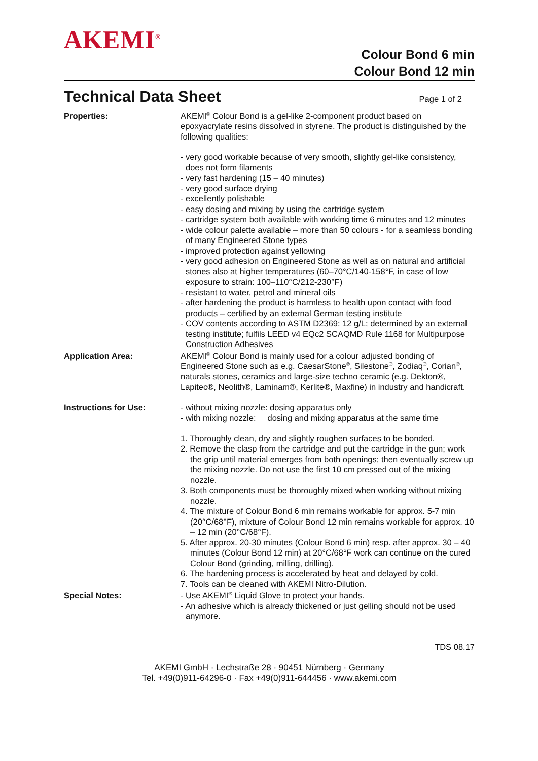AKEMI<sup>®</sup>
Colour Bond 6 min
Colour Bond 12 min
Technical Data Sheet
Page 1 of 2
Properties: AKEMI<sup>®</sup> Colour Bond is a gel-like 2-component product based on epoxyacrylate resins dissolved in styrene. The product is distinguished by the following qualities:
- very good workable because of very smooth, slightly gel-like consistency, does not form filaments
- very fast hardening (15 – 40 minutes)
- very good surface drying
- excellently polishable
- easy dosing and mixing by using the cartridge system
- cartridge system both available with working time 6 minutes and 12 minutes
- wide colour palette available – more than 50 colours - for a seamless bonding of many Engineered Stone types
- improved protection against yellowing
- very good adhesion on Engineered Stone as well as on natural and artificial stones also at higher temperatures (60–70°C/140-158°F, in case of low exposure to strain: 100–110°C/212-230°F)
- resistant to water, petrol and mineral oils
- after hardening the product is harmless to health upon contact with food products – certified by an external German testing institute
- COV contents according to ASTM D2369: 12 g/L; determined by an external testing institute; fulfils LEED v4 EQc2 SCAQMD Rule 1168 for Multipurpose Construction Adhesives
Application Area: AKEMI<sup>®</sup> Colour Bond is mainly used for a colour adjusted bonding of Engineered Stone such as e.g. CaesarStone<sup>®</sup>, Silestone<sup>®</sup>, Zodiaq<sup>®</sup>, Corian<sup>®</sup>, naturals stones, ceramics and large-size techno ceramic (e.g. Dekton®, Lapitec®, Neolith®, Laminam®, Kerlite®, Maxfine) in industry and handicraft.
Instructions for Use: - without mixing nozzle: dosing apparatus only
- with mixing nozzle: dosing and mixing apparatus at the same time
1. Thoroughly clean, dry and slightly roughen surfaces to be bonded.
2. Remove the clasp from the cartridge and put the cartridge in the gun; work the grip until material emerges from both openings; then eventually screw up the mixing nozzle. Do not use the first 10 cm pressed out of the mixing nozzle.
3. Both components must be thoroughly mixed when working without mixing nozzle.
4. The mixture of Colour Bond 6 min remains workable for approx. 5-7 min (20°C/68°F), mixture of Colour Bond 12 min remains workable for approx. 10 – 12 min (20°C/68°F).
5. After approx. 20-30 minutes (Colour Bond 6 min) resp. after approx. 30 – 40 minutes (Colour Bond 12 min) at 20°C/68°F work can continue on the cured Colour Bond (grinding, milling, drilling).
6. The hardening process is accelerated by heat and delayed by cold.
7. Tools can be cleaned with AKEMI Nitro-Dilution.
Special Notes: - Use AKEMI<sup>®</sup> Liquid Glove to protect your hands.
- An adhesive which is already thickened or just gelling should not be used anymore.
TDS 08.17
AKEMI GmbH · Lechstraße 28 · 90451 Nürnberg · Germany
Tel. +49(0)911-64296-0 · Fax +49(0)911-644456 · www.akemi.com